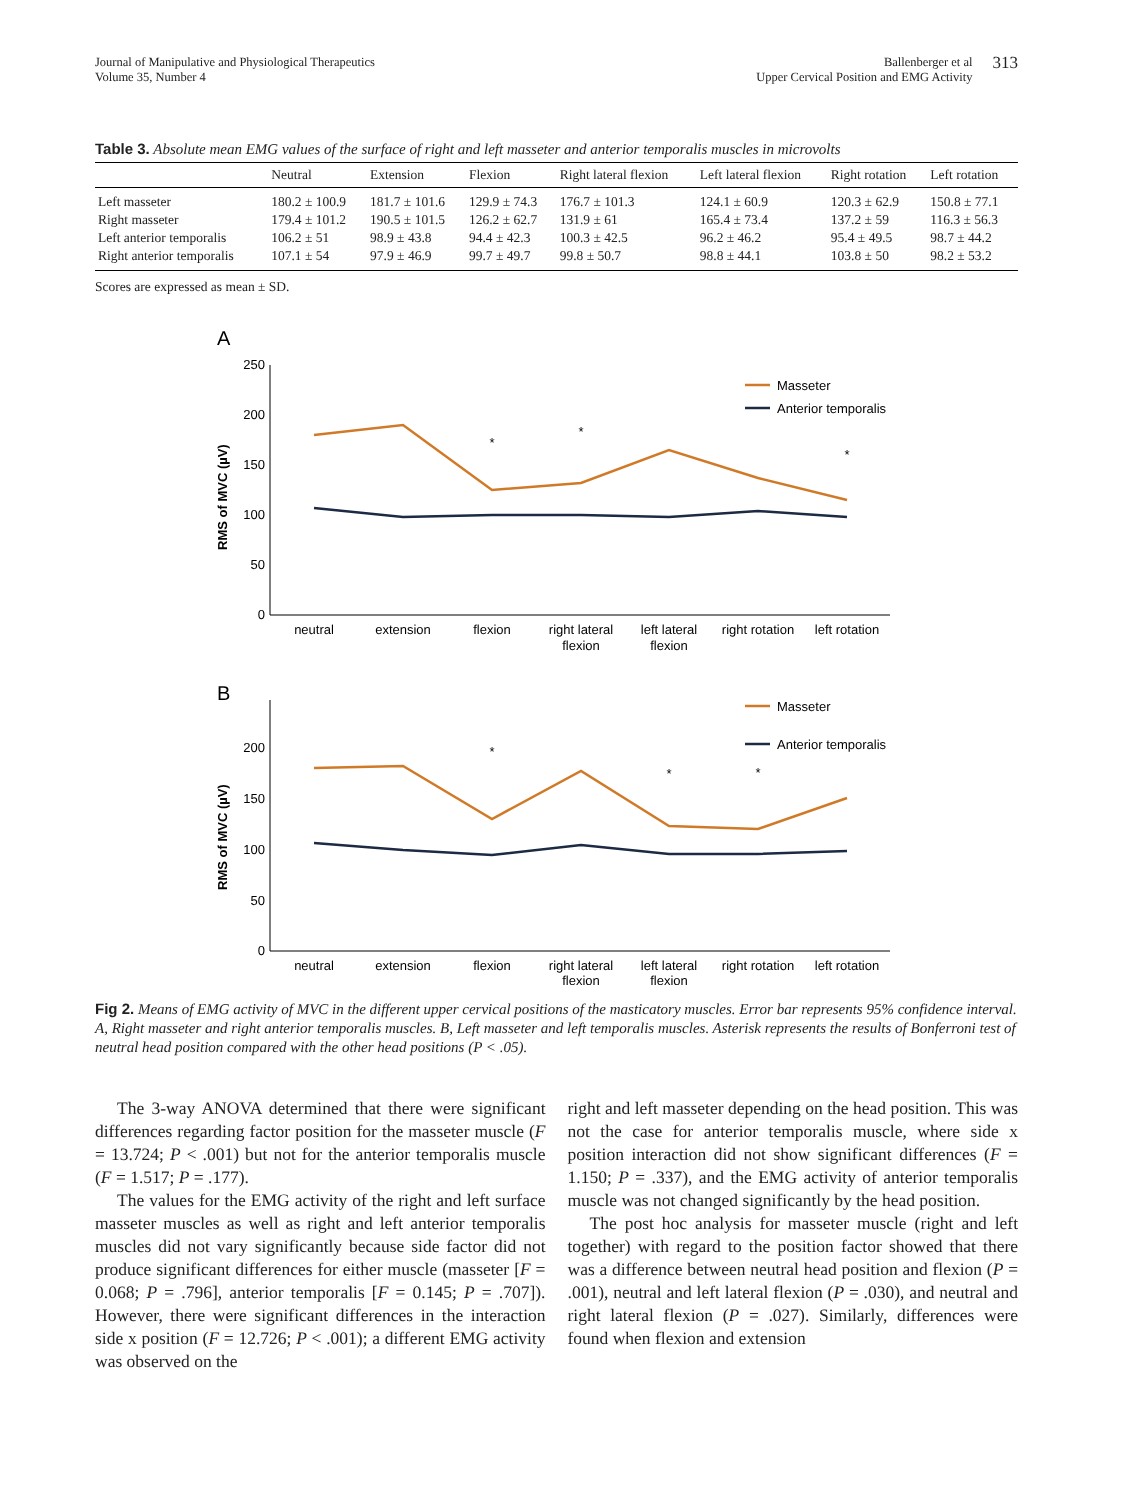Journal of Manipulative and Physiological Therapeutics
Volume 35, Number 4
Ballenberger et al
Upper Cervical Position and EMG Activity
313
Table 3. Absolute mean EMG values of the surface of right and left masseter and anterior temporalis muscles in microvolts
| | Neutral | Extension | Flexion | Right lateral flexion | Left lateral flexion | Right rotation | Left rotation |
| --- | --- | --- | --- | --- | --- | --- | --- |
| Left masseter | 180.2 ± 100.9 | 181.7 ± 101.6 | 129.9 ± 74.3 | 176.7 ± 101.3 | 124.1 ± 60.9 | 120.3 ± 62.9 | 150.8 ± 77.1 |
| Right masseter | 179.4 ± 101.2 | 190.5 ± 101.5 | 126.2 ± 62.7 | 131.9 ± 61 | 165.4 ± 73.4 | 137.2 ± 59 | 116.3 ± 56.3 |
| Left anterior temporalis | 106.2 ± 51 | 98.9 ± 43.8 | 94.4 ± 42.3 | 100.3 ± 42.5 | 96.2 ± 46.2 | 95.4 ± 49.5 | 98.7 ± 44.2 |
| Right anterior temporalis | 107.1 ± 54 | 97.9 ± 46.9 | 99.7 ± 49.7 | 99.8 ± 50.7 | 98.8 ± 44.1 | 103.8 ± 50 | 98.2 ± 53.2 |
Scores are expressed as mean ± SD.
A
250
200
150
100
50
0
RMS of MVC (µV)
*
*
*
Masseter
Anterior temporalis
neutral
extension
flexion
right lateral
flexion
left lateral
flexion
right rotation
left rotation
B
200
150
100
50
0
RMS of MVC (µV)
*
*
*
Masseter
Anterior temporalis
neutral
extension
flexion
right lateral
flexion
left lateral
flexion
right rotation
left rotation
Fig 2. Means of EMG activity of MVC in the different upper cervical positions of the masticatory muscles. Error bar represents 95% confidence interval. A, Right masseter and right anterior temporalis muscles. B, Left masseter and left temporalis muscles. Asterisk represents the results of Bonferroni test of neutral head position compared with the other head positions (P < .05).
The 3-way ANOVA determined that there were significant differences regarding factor position for the masseter muscle (F = 13.724; P < .001) but not for the anterior temporalis muscle (F = 1.517; P = .177).
The values for the EMG activity of the right and left surface masseter muscles as well as right and left anterior temporalis muscles did not vary significantly because side factor did not produce significant differences for either muscle (masseter [F = 0.068; P = .796], anterior temporalis [F = 0.145; P = .707]). However, there were significant differences in the interaction side x position (F = 12.726; P < .001); a different EMG activity was observed on the
right and left masseter depending on the head position. This was not the case for anterior temporalis muscle, where side x position interaction did not show significant differences (F = 1.150; P = .337), and the EMG activity of anterior temporalis muscle was not changed significantly by the head position.
The post hoc analysis for masseter muscle (right and left together) with regard to the position factor showed that there was a difference between neutral head position and flexion (P = .001), neutral and left lateral flexion (P = .030), and neutral and right lateral flexion (P = .027). Similarly, differences were found when flexion and extension